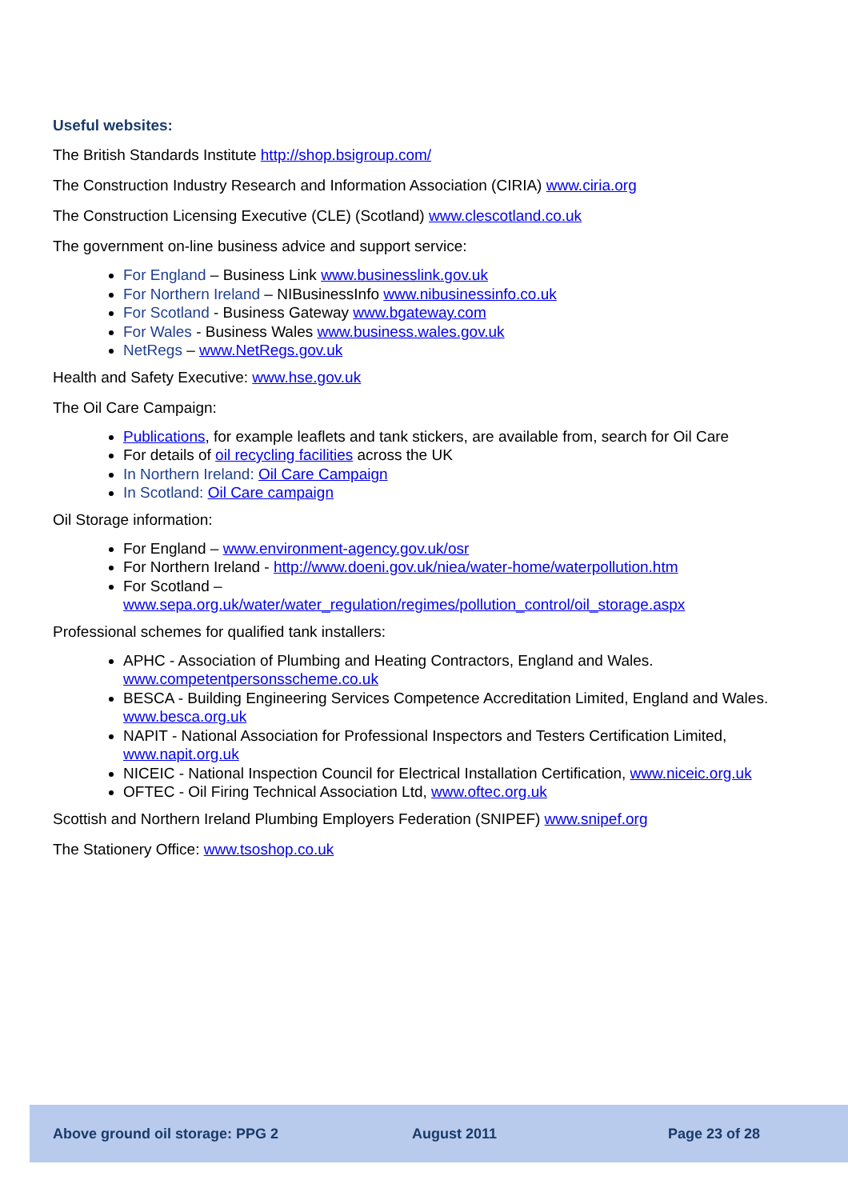Useful websites:
The British Standards Institute http://shop.bsigroup.com/
The Construction Industry Research and Information Association (CIRIA) www.ciria.org
The Construction Licensing Executive (CLE) (Scotland) www.clescotland.co.uk
The government on-line business advice and support service:
For England – Business Link www.businesslink.gov.uk
For Northern Ireland – NIBusinessInfo www.nibusinessinfo.co.uk
For Scotland - Business Gateway www.bgateway.com
For Wales - Business Wales www.business.wales.gov.uk
NetRegs – www.NetRegs.gov.uk
Health and Safety Executive: www.hse.gov.uk
The Oil Care Campaign:
Publications, for example leaflets and tank stickers, are available from, search for Oil Care
For details of oil recycling facilities across the UK
In Northern Ireland: Oil Care Campaign
In Scotland: Oil Care campaign
Oil Storage information:
For England – www.environment-agency.gov.uk/osr
For Northern Ireland - http://www.doeni.gov.uk/niea/water-home/waterpollution.htm
For Scotland –
www.sepa.org.uk/water/water_regulation/regimes/pollution_control/oil_storage.aspx
Professional schemes for qualified tank installers:
APHC - Association of Plumbing and Heating Contractors, England and Wales. www.competentpersonsscheme.co.uk
BESCA - Building Engineering Services Competence Accreditation Limited, England and Wales. www.besca.org.uk
NAPIT - National Association for Professional Inspectors and Testers Certification Limited, www.napit.org.uk
NICEIC - National Inspection Council for Electrical Installation Certification, www.niceic.org.uk
OFTEC - Oil Firing Technical Association Ltd, www.oftec.org.uk
Scottish and Northern Ireland Plumbing Employers Federation (SNIPEF) www.snipef.org
The Stationery Office: www.tsoshop.co.uk
Above ground oil storage: PPG 2 August 2011 Page 23 of 28